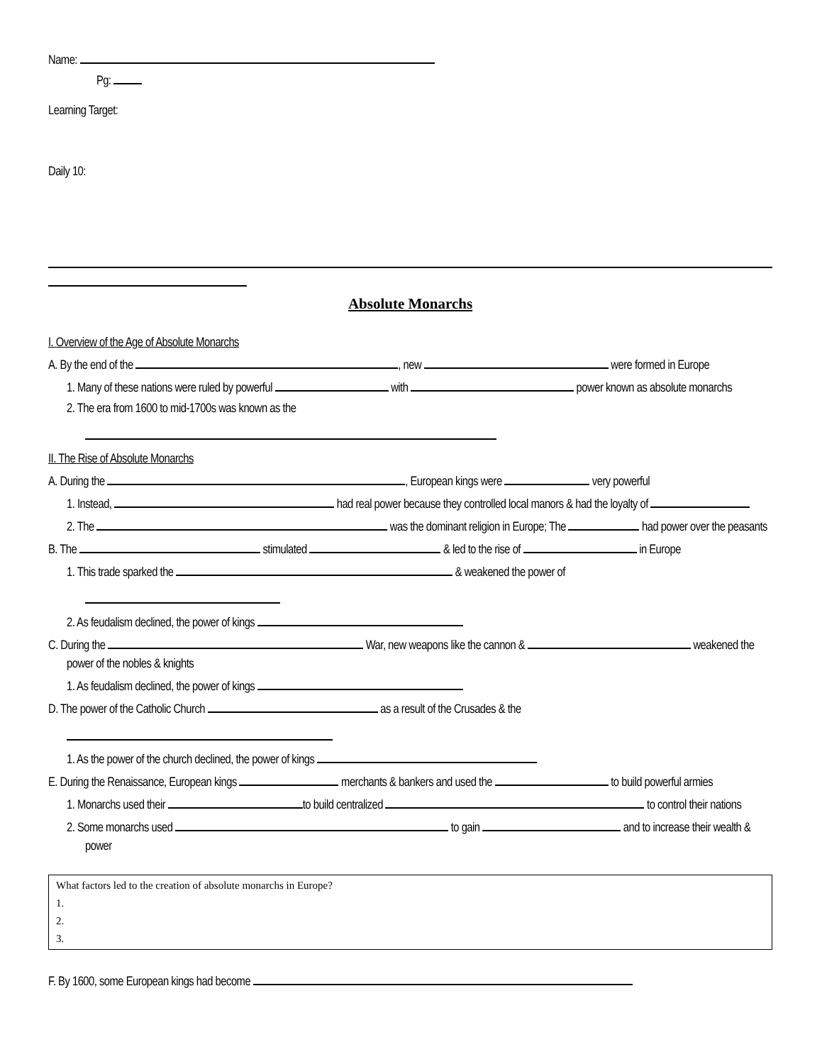Name:
Pg:
Learning Target:
Daily 10:
Absolute Monarchs
I. Overview of the Age of Absolute Monarchs
A. By the end of the , new were formed in Europe
1. Many of these nations were ruled by powerful with power known as absolute monarchs
2. The era from 1600 to mid-1700s was known as the
II. The Rise of Absolute Monarchs
A. During the , European kings were very powerful
1. Instead, had real power because they controlled local manors & had the loyalty of
2. The was the dominant religion in Europe; The had power over the peasants
B. The stimulated & led to the rise of in Europe
1. This trade sparked the & weakened the power of
2. As feudalism declined, the power of kings
C. During the War, new weapons like the cannon & weakened the power of the nobles & knights
1. As feudalism declined, the power of kings
D. The power of the Catholic Church as a result of the Crusades & the
1. As the power of the church declined, the power of kings
E. During the Renaissance, European kings merchants & bankers and used the to build powerful armies
1. Monarchs used their to build centralized to control their nations
2. Some monarchs used to gain and to increase their wealth & power
What factors led to the creation of absolute monarchs in Europe?
1.
2.
3.
F. By 1600, some European kings had become